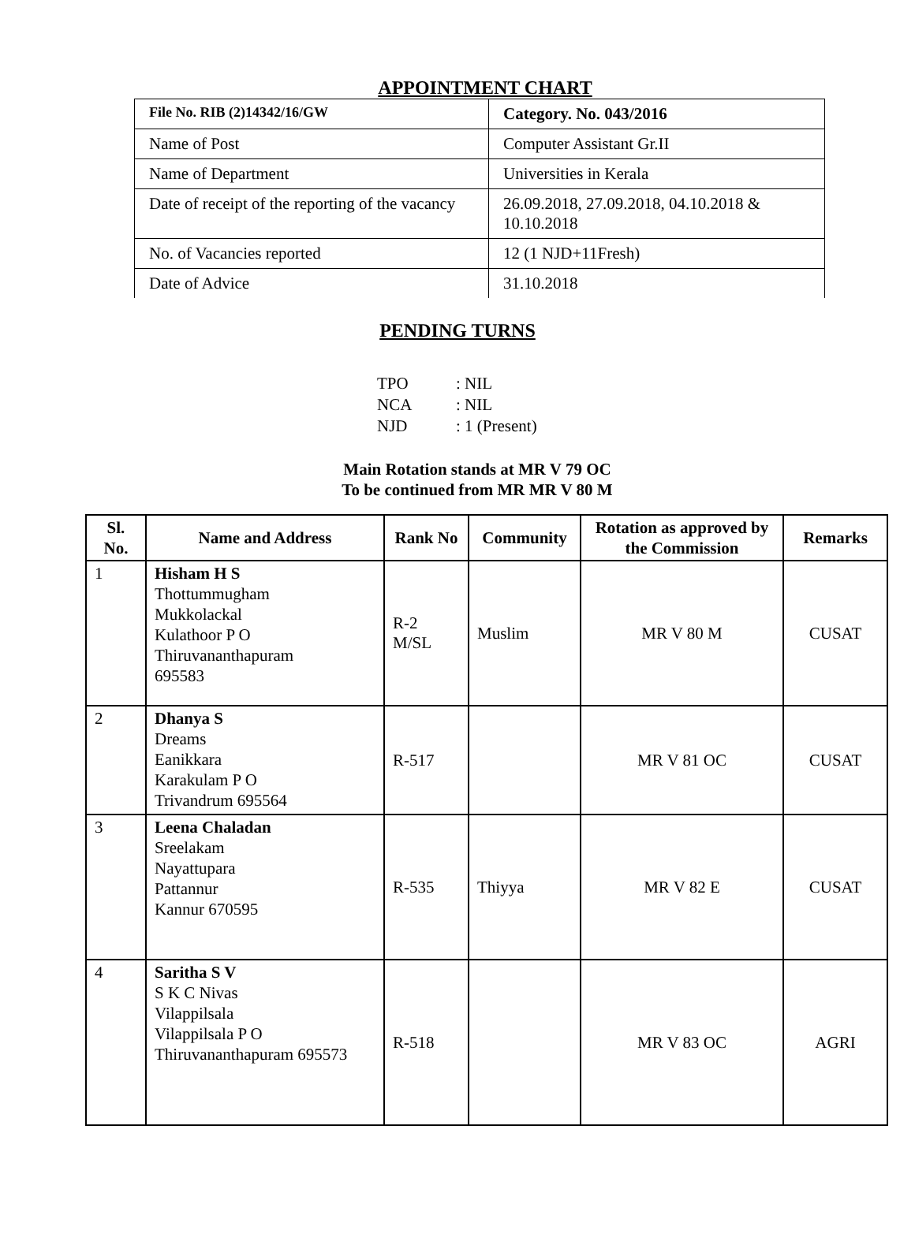APPOINTMENT CHART
| File No. RIB (2)14342/16/GW | Category. No. 043/2016 |
| Name of Post | Computer Assistant Gr.II |
| Name of Department | Universities in Kerala |
| Date of receipt of the reporting of the vacancy | 26.09.2018, 27.09.2018, 04.10.2018 & 10.10.2018 |
| No. of Vacancies reported | 12 (1 NJD+11Fresh) |
| Date of Advice | 31.10.2018 |
PENDING TURNS
TPO: NIL
NCA: NIL
NJD: 1 (Present)
Main Rotation stands at MR V 79 OC
To be continued from MR MR V 80 M
| Sl. No. | Name and Address | Rank No | Community | Rotation as approved by the Commission | Remarks |
| --- | --- | --- | --- | --- | --- |
| 1 | Hisham H S Thottummugham Mukkolackal Kulathoor P O Thiruvananthapuram 695583 | R-2 M/SL | Muslim | MR V 80 M | CUSAT |
| 2 | Dhanya S Dreams Eanikkara Karakulam P O Trivandrum 695564 | R-517 | | MR V 81 OC | CUSAT |
| 3 | Leena Chaladan Sreelakam Nayattupara Pattannur Kannur 670595 | R-535 | Thiyya | MR V 82 E | CUSAT |
| 4 | Saritha S V S K C Nivas Vilappilsala Vilappilsala P O Thiruvananthapuram 695573 | R-518 | | MR V 83 OC | AGRI |